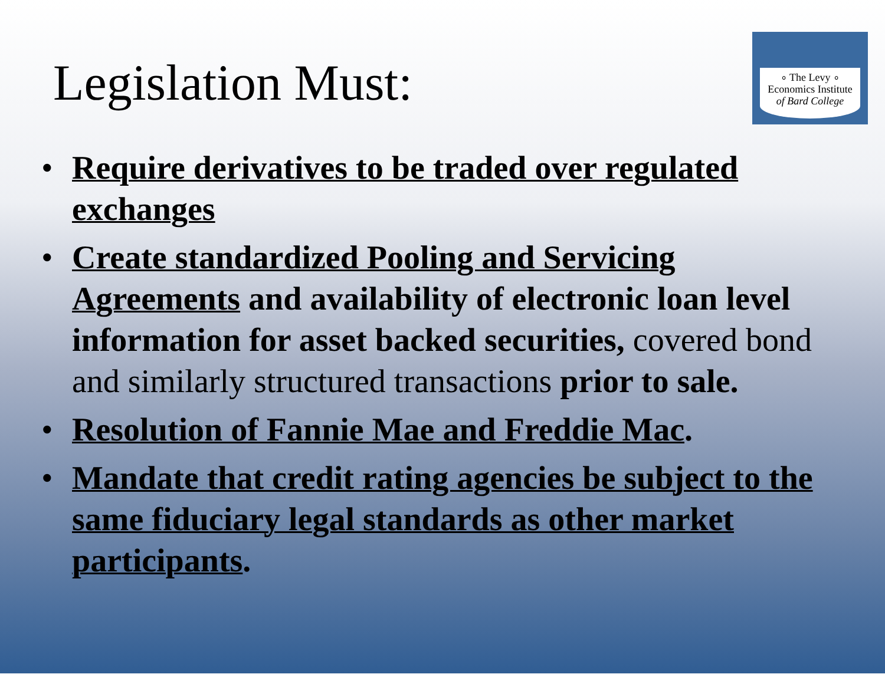Legislation Must:
∘ The Levy ∘
Economics Institute
of Bard College
• Require derivatives to be traded over regulated exchanges
• Create standardized Pooling and Servicing Agreements and availability of electronic loan level information for asset backed securities, covered bond and similarly structured transactions prior to sale.
• Resolution of Fannie Mae and Freddie Mac.
• Mandate that credit rating agencies be subject to the same fiduciary legal standards as other market participants.